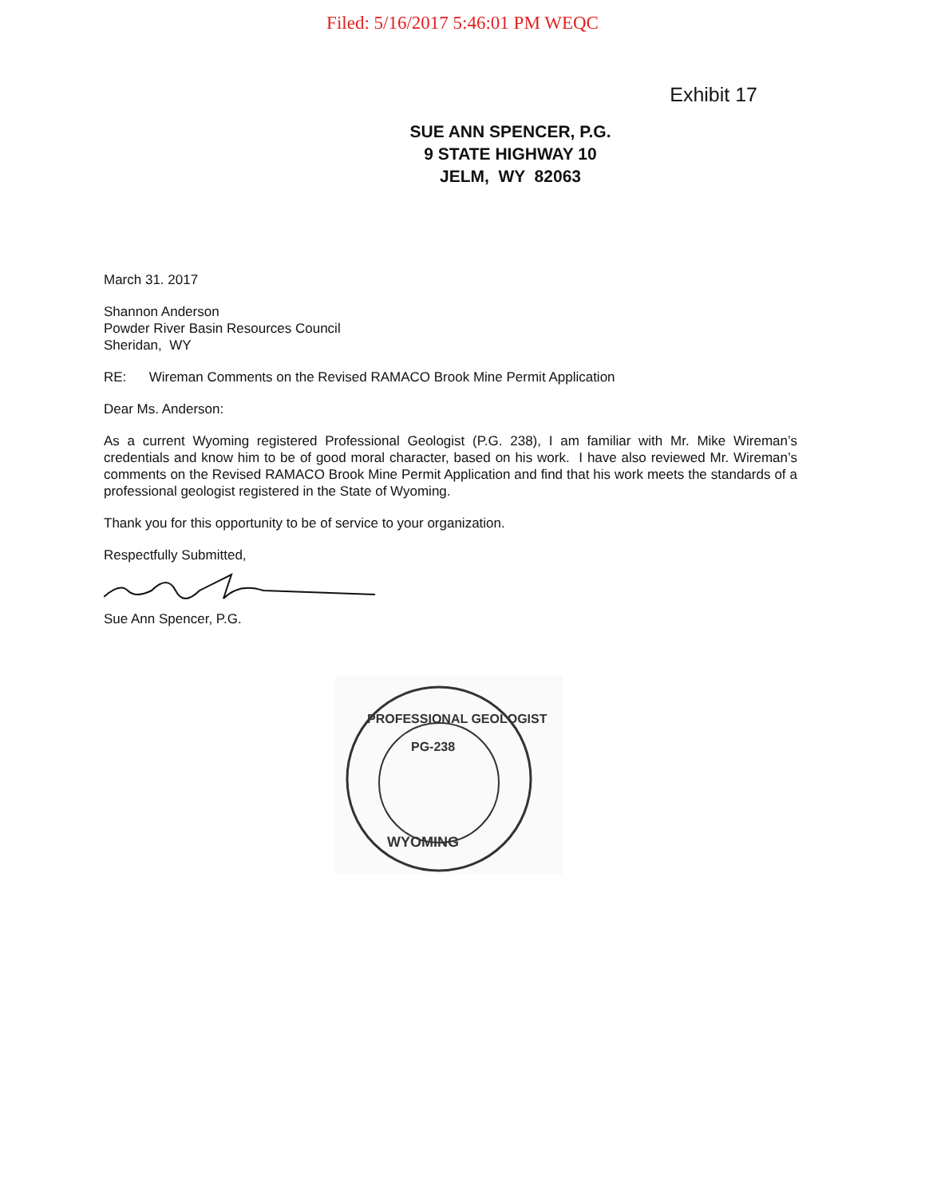Filed: 5/16/2017 5:46:01 PM WEQC
Exhibit 17
SUE ANN SPENCER, P.G.
9 STATE HIGHWAY 10
JELM, WY 82063
March 31. 2017
Shannon Anderson
Powder River Basin Resources Council
Sheridan, WY
RE: Wireman Comments on the Revised RAMACO Brook Mine Permit Application
Dear Ms. Anderson:
As a current Wyoming registered Professional Geologist (P.G. 238), I am familiar with Mr. Mike Wireman’s credentials and know him to be of good moral character, based on his work. I have also reviewed Mr. Wireman’s comments on the Revised RAMACO Brook Mine Permit Application and find that his work meets the standards of a professional geologist registered in the State of Wyoming.
Thank you for this opportunity to be of service to your organization.
Respectfully Submitted,
Sue Ann Spencer, P.G.
PROFESSIONAL GEOLOGIST
PG-238
WYOMING